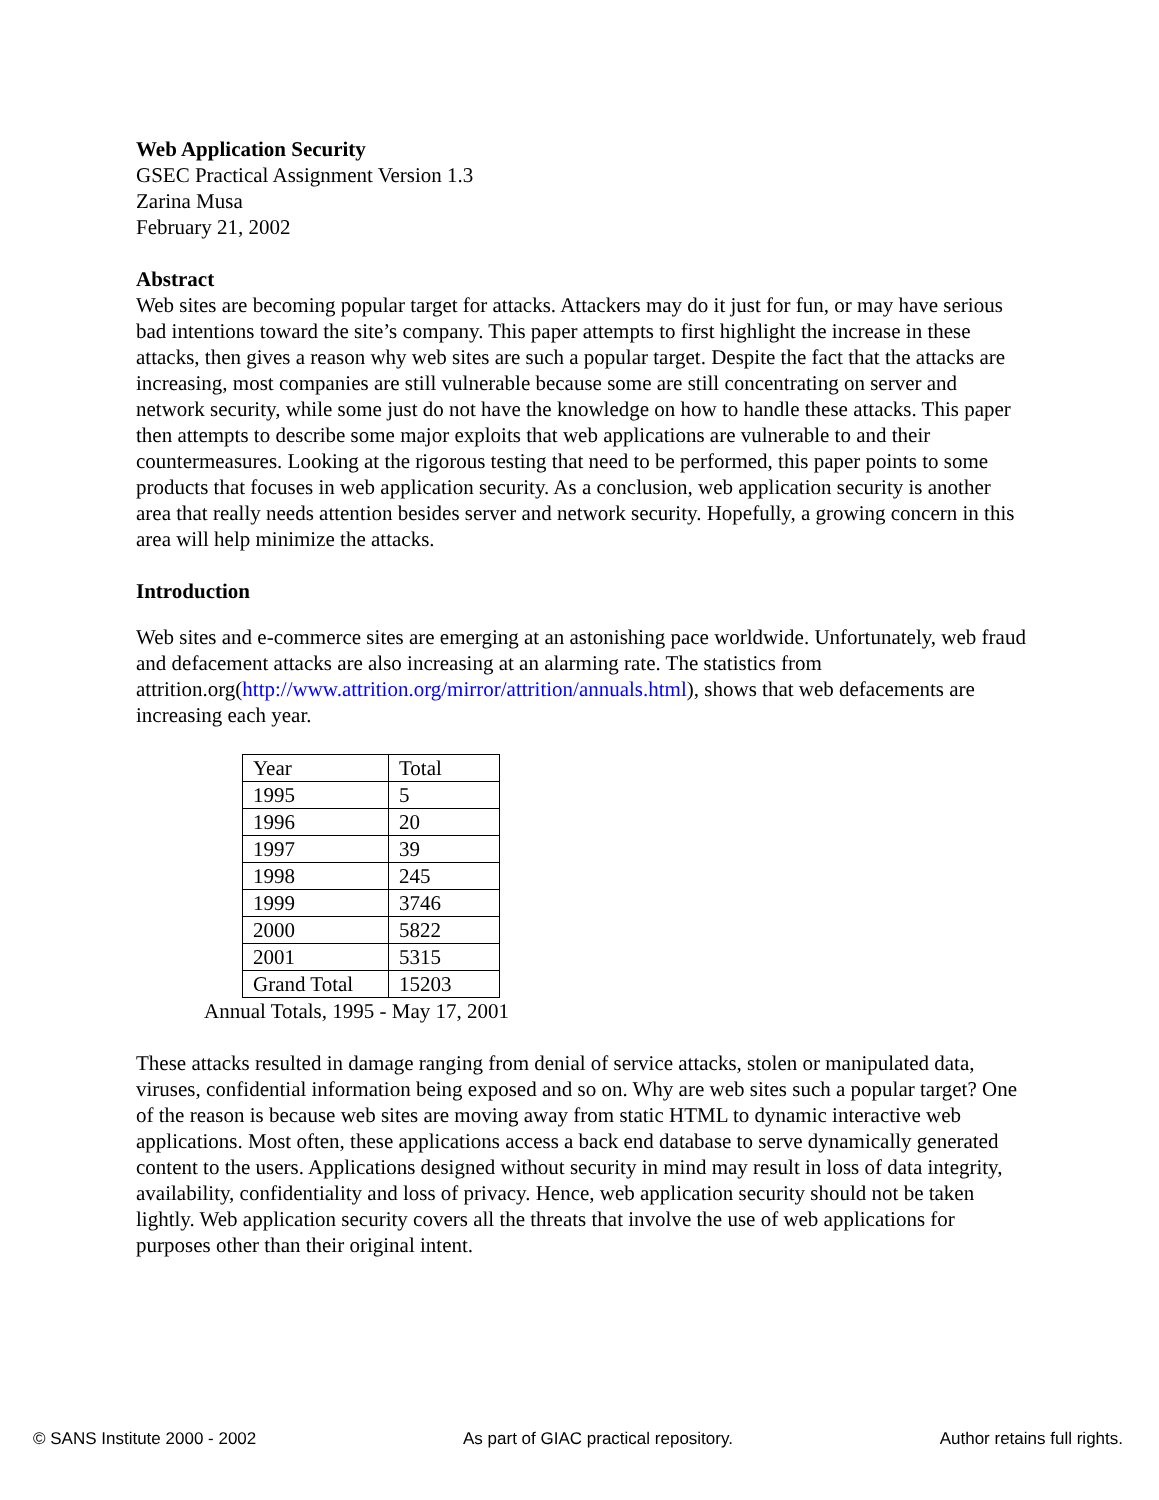Web Application Security
GSEC Practical Assignment Version 1.3
Zarina Musa
February 21, 2002
Abstract
Web sites are becoming popular target for attacks. Attackers may do it just for fun, or may have serious bad intentions toward the site’s company. This paper attempts to first highlight the increase in these attacks, then gives a reason why web sites are such a popular target. Despite the fact that the attacks are increasing, most companies are still vulnerable because some are still concentrating on server and network security, while some just do not have the knowledge on how to handle these attacks. This paper then attempts to describe some major exploits that web applications are vulnerable to and their countermeasures. Looking at the rigorous testing that need to be performed, this paper points to some products that focuses in web application security. As a conclusion, web application security is another area that really needs attention besides server and network security. Hopefully, a growing concern in this area will help minimize the attacks.
Introduction
Web sites and e-commerce sites are emerging at an astonishing pace worldwide. Unfortunately, web fraud and defacement attacks are also increasing at an alarming rate. The statistics from attrition.org(http://www.attrition.org/mirror/attrition/annuals.html), shows that web defacements are increasing each year.
| Year | Total |
| 1995 | 5 |
| 1996 | 20 |
| 1997 | 39 |
| 1998 | 245 |
| 1999 | 3746 |
| 2000 | 5822 |
| 2001 | 5315 |
| Grand Total | 15203 |
Annual Totals, 1995 - May 17, 2001
These attacks resulted in damage ranging from denial of service attacks, stolen or manipulated data, viruses, confidential information being exposed and so on. Why are web sites such a popular target? One of the reason is because web sites are moving away from static HTML to dynamic interactive web applications. Most often, these applications access a back end database to serve dynamically generated content to the users. Applications designed without security in mind may result in loss of data integrity, availability, confidentiality and loss of privacy. Hence, web application security should not be taken lightly. Web application security covers all the threats that involve the use of web applications for purposes other than their original intent.
© SANS Institute 2000 - 2002 As part of GIAC practical repository. Author retains full rights.